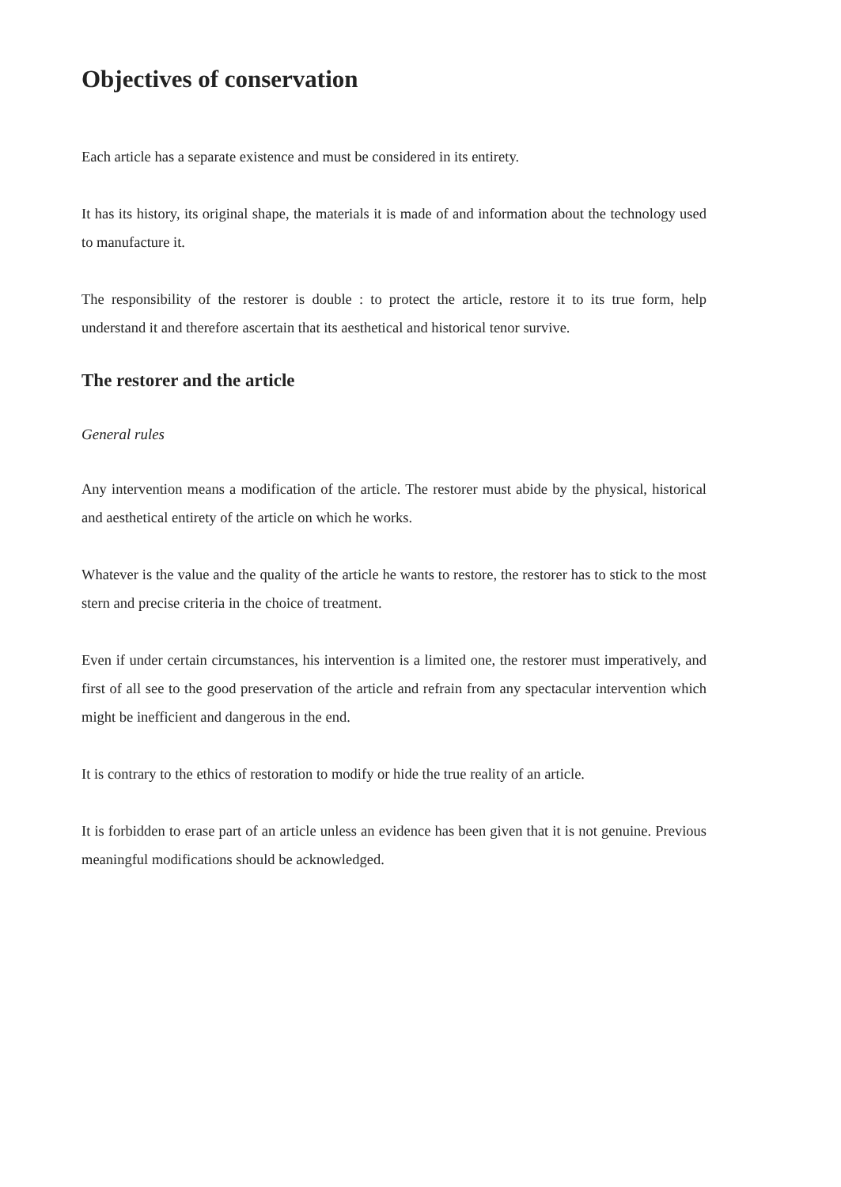Objectives of conservation
Each article has a separate existence and must be considered in its entirety.
It has its history, its original shape, the materials it is made of and information about the technology used to manufacture it.
The responsibility of the restorer is double : to protect the article, restore it to its true form, help understand it and therefore ascertain that its aesthetical and historical tenor survive.
The restorer and the article
General rules
Any intervention means a modification of the article. The restorer must abide by the physical, historical and aesthetical entirety of the article on which he works.
Whatever is the value and the quality of the article he wants to restore, the restorer has to stick to the most stern and precise criteria in the choice of treatment.
Even if under certain circumstances, his intervention is a limited one, the restorer must imperatively, and first of all see to the good preservation of the article and refrain from any spectacular intervention which might be inefficient and dangerous in the end.
It is contrary to the ethics of restoration to modify or hide the true reality of an article.
It is forbidden to erase part of an article unless an evidence has been given that it is not genuine. Previous meaningful modifications should be acknowledged.